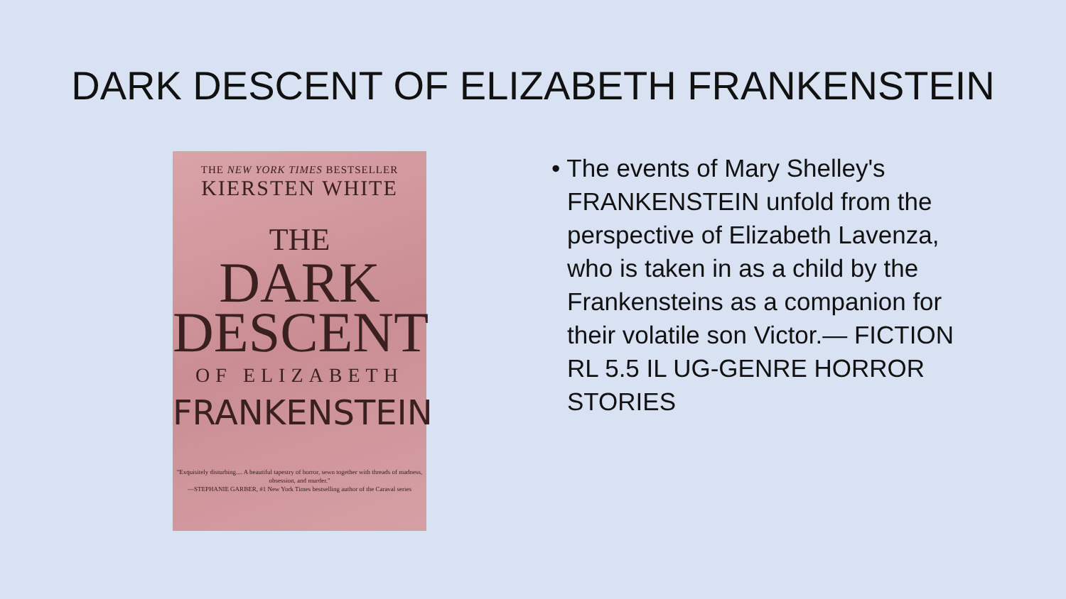DARK DESCENT OF ELIZABETH FRANKENSTEIN
THE NEW YORK TIMES BESTSELLER
KIERSTEN WHITE
THE
DARK
DESCENT
OF ELIZABETH
FRANKENSTEIN
"Exquisitely disturbing.... A beautiful tapestry of horror, sewn together with threads of madness, obsession, and murder."
—STEPHANIE GARBER, #1 New York Times bestselling author of the Caraval series
• The events of Mary Shelley's FRANKENSTEIN unfold from the perspective of Elizabeth Lavenza, who is taken in as a child by the Frankensteins as a companion for their volatile son Victor.— FICTION RL 5.5 IL UG-GENRE HORROR STORIES